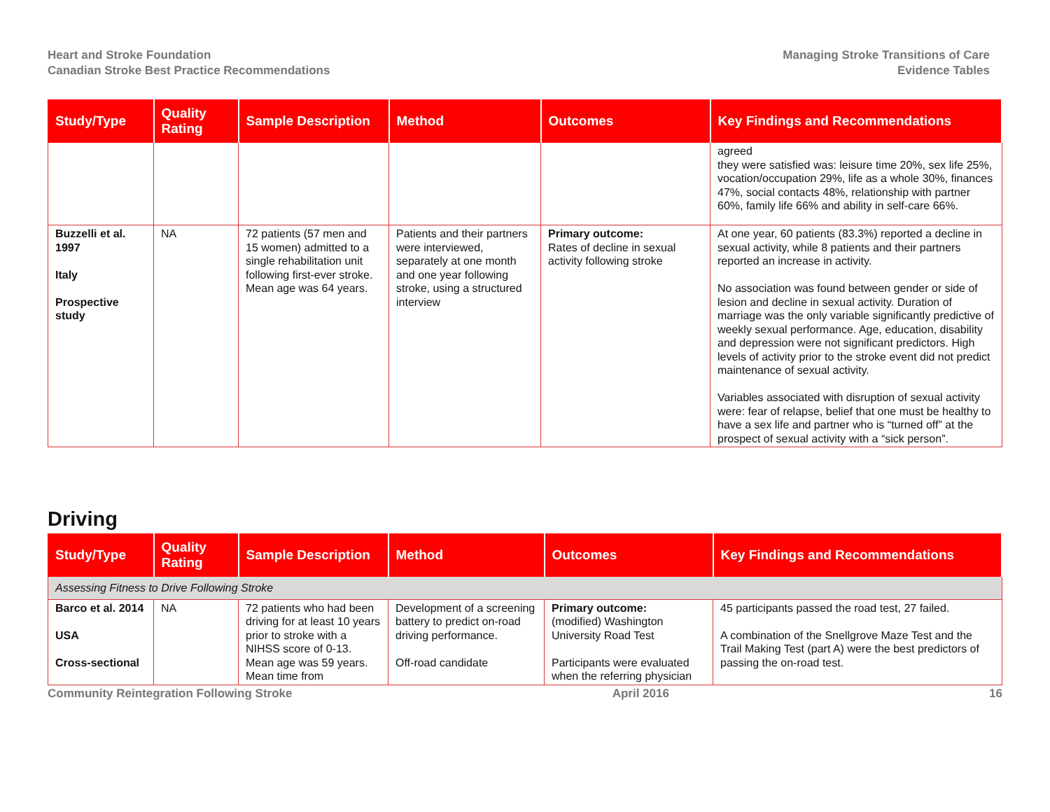Heart and Stroke Foundation
Canadian Stroke Best Practice Recommendations
Managing Stroke Transitions of Care
Evidence Tables
| Study/Type | Quality Rating | Sample Description | Method | Outcomes | Key Findings and Recommendations |
| --- | --- | --- | --- | --- | --- |
| | | | | | agreed they were satisfied was: leisure time 20%, sex life 25%, vocation/occupation 29%, life as a whole 30%, finances 47%, social contacts 48%, relationship with partner 60%, family life 66% and ability in self-care 66%. |
| Buzzelli et al. 1997 Italy Prospective study | NA | 72 patients (57 men and 15 women) admitted to a single rehabilitation unit following first-ever stroke. Mean age was 64 years. | Patients and their partners were interviewed, separately at one month and one year following stroke, using a structured interview | Primary outcome: Rates of decline in sexual activity following stroke | At one year, 60 patients (83.3%) reported a decline in sexual activity, while 8 patients and their partners reported an increase in activity. No association was found between gender or side of lesion and decline in sexual activity. Duration of marriage was the only variable significantly predictive of weekly sexual performance. Age, education, disability and depression were not significant predictors. High levels of activity prior to the stroke event did not predict maintenance of sexual activity. Variables associated with disruption of sexual activity were: fear of relapse, belief that one must be healthy to have a sex life and partner who is “turned off” at the prospect of sexual activity with a “sick person”. |
Driving
| Study/Type | Quality Rating | Sample Description | Method | Outcomes | Key Findings and Recommendations |
| --- | --- | --- | --- | --- | --- |
| Assessing Fitness to Drive Following Stroke | | | | | |
| Barco et al. 2014 USA Cross-sectional | NA | 72 patients who had been driving for at least 10 years prior to stroke with a NIHSS score of 0-13. Mean age was 59 years. Mean time from | Development of a screening battery to predict on-road driving performance. Off-road candidate | Primary outcome: (modified) Washington University Road Test Participants were evaluated when the referring physician | 45 participants passed the road test, 27 failed. A combination of the Snellgrove Maze Test and the Trail Making Test (part A) were the best predictors of passing the on-road test. |
Community Reintegration Following Stroke April 2016 16